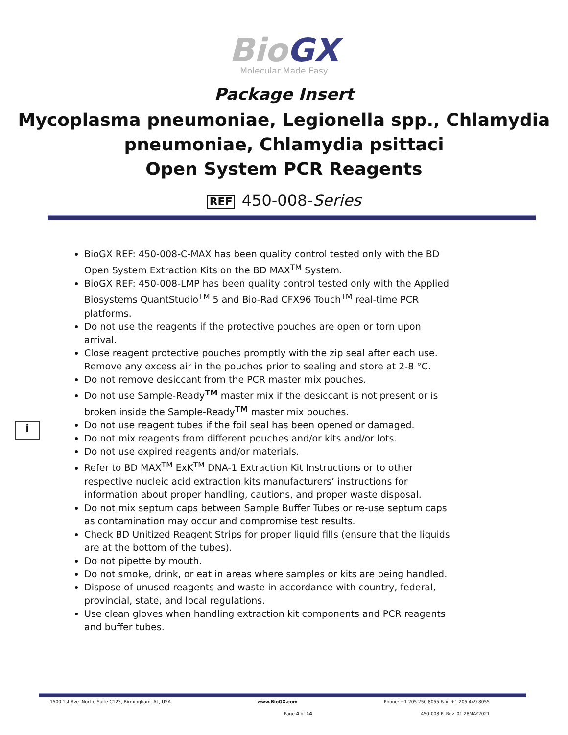BioGX
Molecular Made Easy
Package Insert
Mycoplasma pneumoniae, Legionella spp., Chlamydia pneumoniae, Chlamydia psittaci
Open System PCR Reagents
REF 450-008-Series
BioGX REF: 450-008-C-MAX has been quality control tested only with the BD Open System Extraction Kits on the BD MAX<sup>TM</sup> System.
BioGX REF: 450-008-LMP has been quality control tested only with the Applied Biosystems QuantStudio<sup>TM</sup> 5 and Bio-Rad CFX96 Touch<sup>TM</sup> real-time PCR platforms.
Do not use the reagents if the protective pouches are open or torn upon arrival.
Close reagent protective pouches promptly with the zip seal after each use. Remove any excess air in the pouches prior to sealing and store at 2-8 °C.
Do not remove desiccant from the PCR master mix pouches.
Do not use Sample-Ready<sup>TM</sup> master mix if the desiccant is not present or is broken inside the Sample-Ready<sup>TM</sup> master mix pouches.
Do not use reagent tubes if the foil seal has been opened or damaged.
Do not mix reagents from different pouches and/or kits and/or lots.
Do not use expired reagents and/or materials.
Refer to BD MAX<sup>TM</sup> ExK<sup>TM</sup> DNA-1 Extraction Kit Instructions or to other respective nucleic acid extraction kits manufacturers’ instructions for information about proper handling, cautions, and proper waste disposal.
Do not mix septum caps between Sample Buffer Tubes or re-use septum caps as contamination may occur and compromise test results.
Check BD Unitized Reagent Strips for proper liquid fills (ensure that the liquids are at the bottom of the tubes).
Do not pipette by mouth.
Do not smoke, drink, or eat in areas where samples or kits are being handled.
Dispose of unused reagents and waste in accordance with country, federal, provincial, state, and local regulations.
Use clean gloves when handling extraction kit components and PCR reagents and buffer tubes.
i
1500 1st Ave. North, Suite C123, Birmingham, AL, USA www.BioGX.com Phone: +1.205.250.8055 Fax: +1.205.449.8055
Page 4 of 14 450-008 PI Rev. 01 28MAY2021